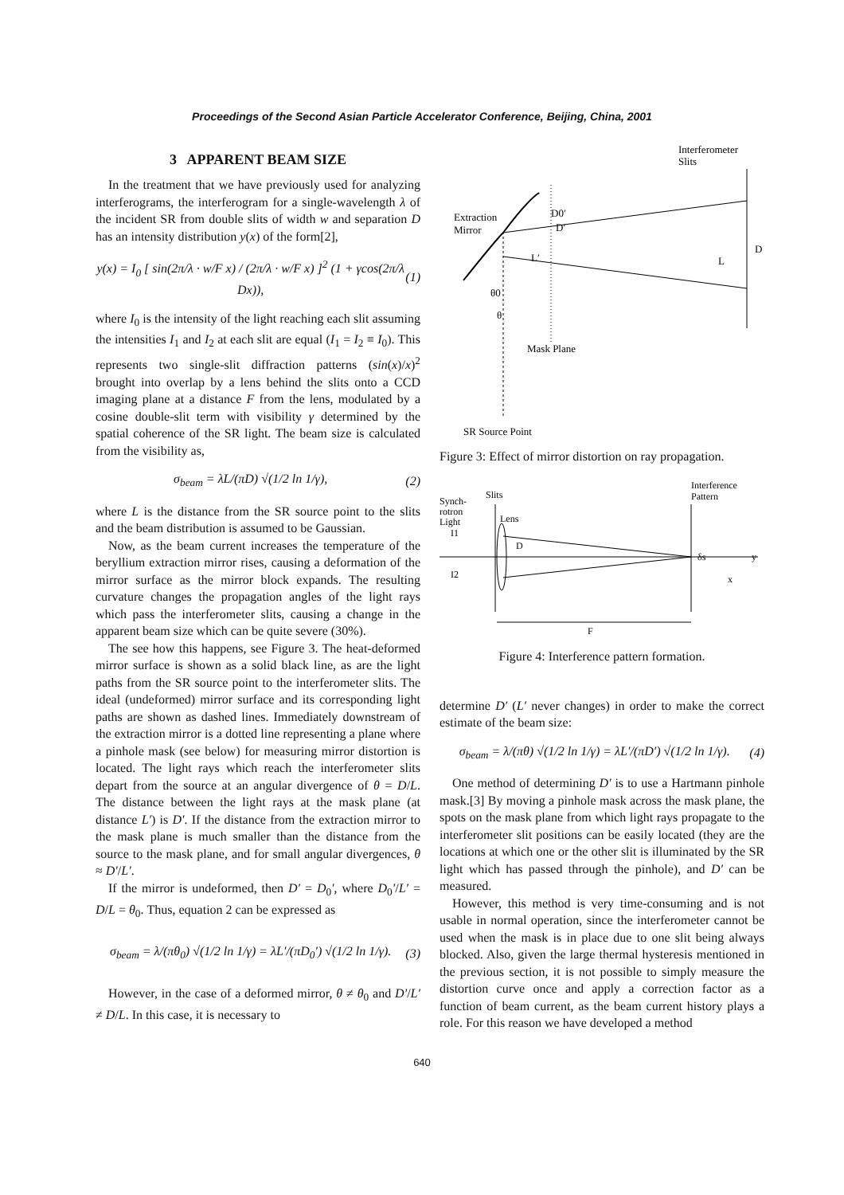Proceedings of the Second Asian Particle Accelerator Conference, Beijing, China, 2001
3 APPARENT BEAM SIZE
In the treatment that we have previously used for analyzing interferograms, the interferogram for a single-wavelength λ of the incident SR from double slits of width w and separation D has an intensity distribution y(x) of the form[2],
y(x) = I<sub>0</sub> [ sin(2π/λ · w/F x) / (2π/λ · w/F x) ]<sup>2</sup> (1 + γcos(2π/λ Dx)), (1)
where I<sub>0</sub> is the intensity of the light reaching each slit assuming the intensities I<sub>1</sub> and I<sub>2</sub> at each slit are equal (I<sub>1</sub> = I<sub>2</sub> ≡ I<sub>0</sub>). This represents two single-slit diffraction patterns (sin(x)/x)<sup>2</sup> brought into overlap by a lens behind the slits onto a CCD imaging plane at a distance F from the lens, modulated by a cosine double-slit term with visibility γ determined by the spatial coherence of the SR light. The beam size is calculated from the visibility as,
σ<sub>beam</sub> = λL/(πD) √(1/2 ln 1/γ), (2)
where L is the distance from the SR source point to the slits and the beam distribution is assumed to be Gaussian.
Now, as the beam current increases the temperature of the beryllium extraction mirror rises, causing a deformation of the mirror surface as the mirror block expands. The resulting curvature changes the propagation angles of the light rays which pass the interferometer slits, causing a change in the apparent beam size which can be quite severe (30%).
The see how this happens, see Figure 3. The heat-deformed mirror surface is shown as a solid black line, as are the light paths from the SR source point to the interferometer slits. The ideal (undeformed) mirror surface and its corresponding light paths are shown as dashed lines. Immediately downstream of the extraction mirror is a dotted line representing a plane where a pinhole mask (see below) for measuring mirror distortion is located. The light rays which reach the interferometer slits depart from the source at an angular divergence of θ = D/L. The distance between the light rays at the mask plane (at distance L′) is D′. If the distance from the extraction mirror to the mask plane is much smaller than the distance from the source to the mask plane, and for small angular divergences, θ ≈ D′/L′.
If the mirror is undeformed, then D′ = D<sub>0</sub>′, where D<sub>0</sub>′/L′ = D/L = θ<sub>0</sub>. Thus, equation 2 can be expressed as
σ<sub>beam</sub> = λ/(πθ<sub>0</sub>) √(1/2 ln 1/γ) = λL′/(πD<sub>0</sub>′) √(1/2 ln 1/γ). (3)
However, in the case of a deformed mirror, θ ≠ θ<sub>0</sub> and D′/L′ ≠ D/L. In this case, it is necessary to
Interferometer
Slits
Extraction
Mirror
D0′
D′
L′
L
D
θ0
θ
Mask Plane
SR Source Point
Figure 3: Effect of mirror distortion on ray propagation.
Synch-
rotron
Light
Slits
Lens
I1
I2
Interference
Pattern
D
δs
y
x
F
Figure 4: Interference pattern formation.
determine D′ (L′ never changes) in order to make the correct estimate of the beam size:
σ<sub>beam</sub> = λ/(πθ) √(1/2 ln 1/γ) = λL′/(πD′) √(1/2 ln 1/γ). (4)
One method of determining D′ is to use a Hartmann pinhole mask.[3] By moving a pinhole mask across the mask plane, the spots on the mask plane from which light rays propagate to the interferometer slit positions can be easily located (they are the locations at which one or the other slit is illuminated by the SR light which has passed through the pinhole), and D′ can be measured.
However, this method is very time-consuming and is not usable in normal operation, since the interferometer cannot be used when the mask is in place due to one slit being always blocked. Also, given the large thermal hysteresis mentioned in the previous section, it is not possible to simply measure the distortion curve once and apply a correction factor as a function of beam current, as the beam current history plays a role. For this reason we have developed a method
640